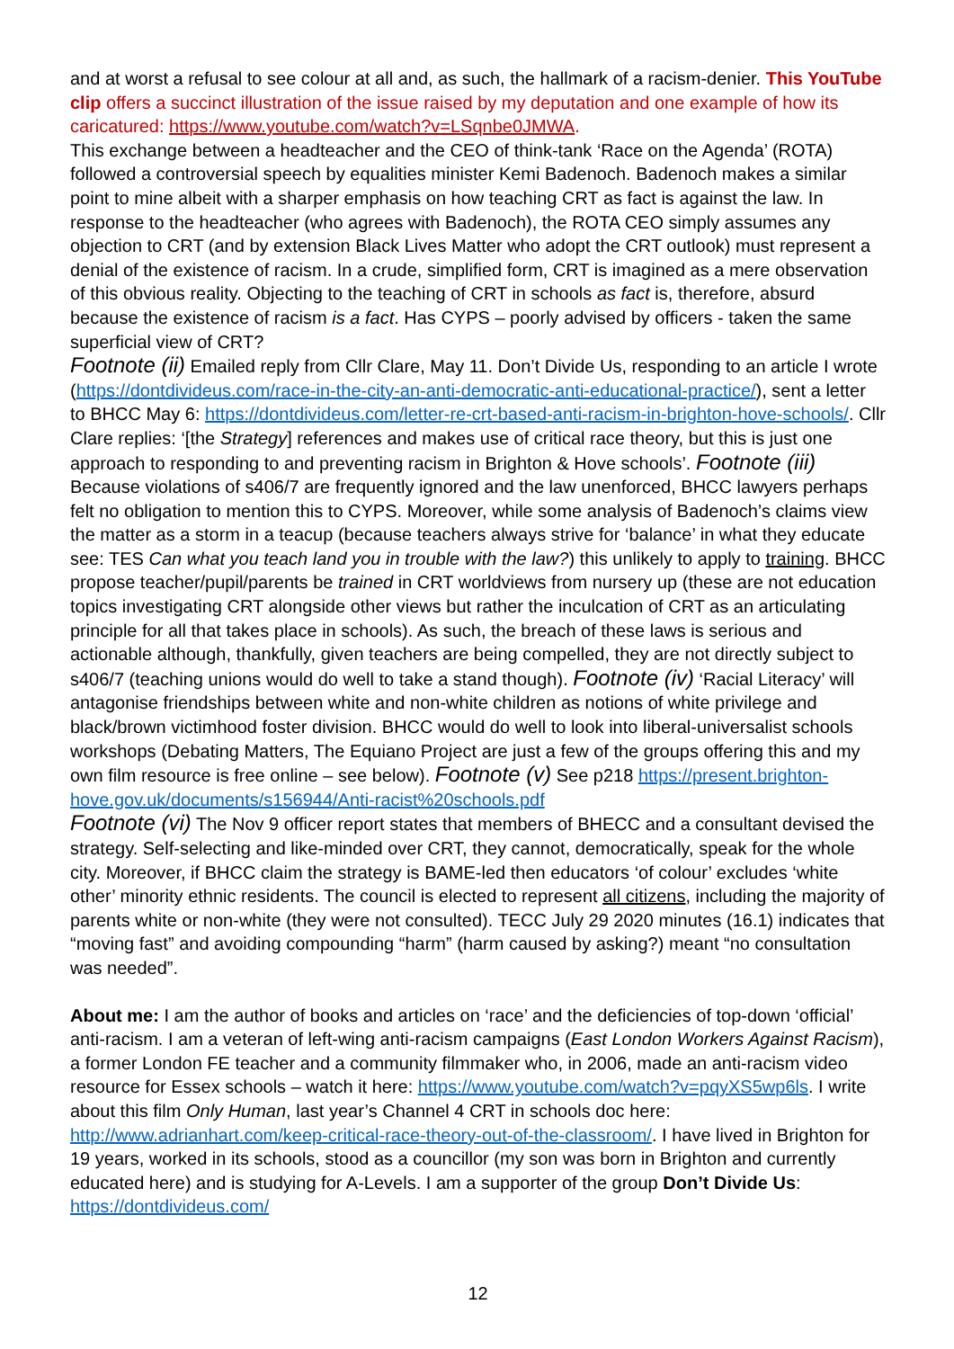and at worst a refusal to see colour at all and, as such, the hallmark of a racism-denier. This YouTube clip offers a succinct illustration of the issue raised by my deputation and one example of how its caricatured: https://www.youtube.com/watch?v=LSqnbe0JMWA.
This exchange between a headteacher and the CEO of think-tank ‘Race on the Agenda’ (ROTA) followed a controversial speech by equalities minister Kemi Badenoch. Badenoch makes a similar point to mine albeit with a sharper emphasis on how teaching CRT as fact is against the law. In response to the headteacher (who agrees with Badenoch), the ROTA CEO simply assumes any objection to CRT (and by extension Black Lives Matter who adopt the CRT outlook) must represent a denial of the existence of racism. In a crude, simplified form, CRT is imagined as a mere observation of this obvious reality. Objecting to the teaching of CRT in schools as fact is, therefore, absurd because the existence of racism is a fact. Has CYPS – poorly advised by officers - taken the same superficial view of CRT?
Footnote (ii) Emailed reply from Cllr Clare, May 11. Don’t Divide Us, responding to an article I wrote (https://dontdivideus.com/race-in-the-city-an-anti-democratic-anti-educational-practice/), sent a letter to BHCC May 6: https://dontdivideus.com/letter-re-crt-based-anti-racism-in-brighton-hove-schools/. Cllr Clare replies: ‘[the Strategy] references and makes use of critical race theory, but this is just one approach to responding to and preventing racism in Brighton & Hove schools’. Footnote (iii) Because violations of s406/7 are frequently ignored and the law unenforced, BHCC lawyers perhaps felt no obligation to mention this to CYPS. Moreover, while some analysis of Badenoch’s claims view the matter as a storm in a teacup (because teachers always strive for ‘balance’ in what they educate see: TES Can what you teach land you in trouble with the law?) this unlikely to apply to training. BHCC propose teacher/pupil/parents be trained in CRT worldviews from nursery up (these are not education topics investigating CRT alongside other views but rather the inculcation of CRT as an articulating principle for all that takes place in schools). As such, the breach of these laws is serious and actionable although, thankfully, given teachers are being compelled, they are not directly subject to s406/7 (teaching unions would do well to take a stand though). Footnote (iv) ‘Racial Literacy’ will antagonise friendships between white and non-white children as notions of white privilege and black/brown victimhood foster division. BHCC would do well to look into liberal-universalist schools workshops (Debating Matters, The Equiano Project are just a few of the groups offering this and my own film resource is free online – see below). Footnote (v) See p218 https://present.brighton-hove.gov.uk/documents/s156944/Anti-racist%20schools.pdf
Footnote (vi) The Nov 9 officer report states that members of BHECC and a consultant devised the strategy. Self-selecting and like-minded over CRT, they cannot, democratically, speak for the whole city. Moreover, if BHCC claim the strategy is BAME-led then educators ‘of colour’ excludes ‘white other’ minority ethnic residents. The council is elected to represent all citizens, including the majority of parents white or non-white (they were not consulted). TECC July 29 2020 minutes (16.1) indicates that “moving fast” and avoiding compounding “harm” (harm caused by asking?) meant “no consultation was needed”.
About me: I am the author of books and articles on ‘race’ and the deficiencies of top-down ‘official’ anti-racism. I am a veteran of left-wing anti-racism campaigns (East London Workers Against Racism), a former London FE teacher and a community filmmaker who, in 2006, made an anti-racism video resource for Essex schools – watch it here: https://www.youtube.com/watch?v=pqyXS5wp6ls. I write about this film Only Human, last year’s Channel 4 CRT in schools doc here: http://www.adrianhart.com/keep-critical-race-theory-out-of-the-classroom/. I have lived in Brighton for 19 years, worked in its schools, stood as a councillor (my son was born in Brighton and currently educated here) and is studying for A-Levels. I am a supporter of the group Don’t Divide Us: https://dontdivideus.com/
12